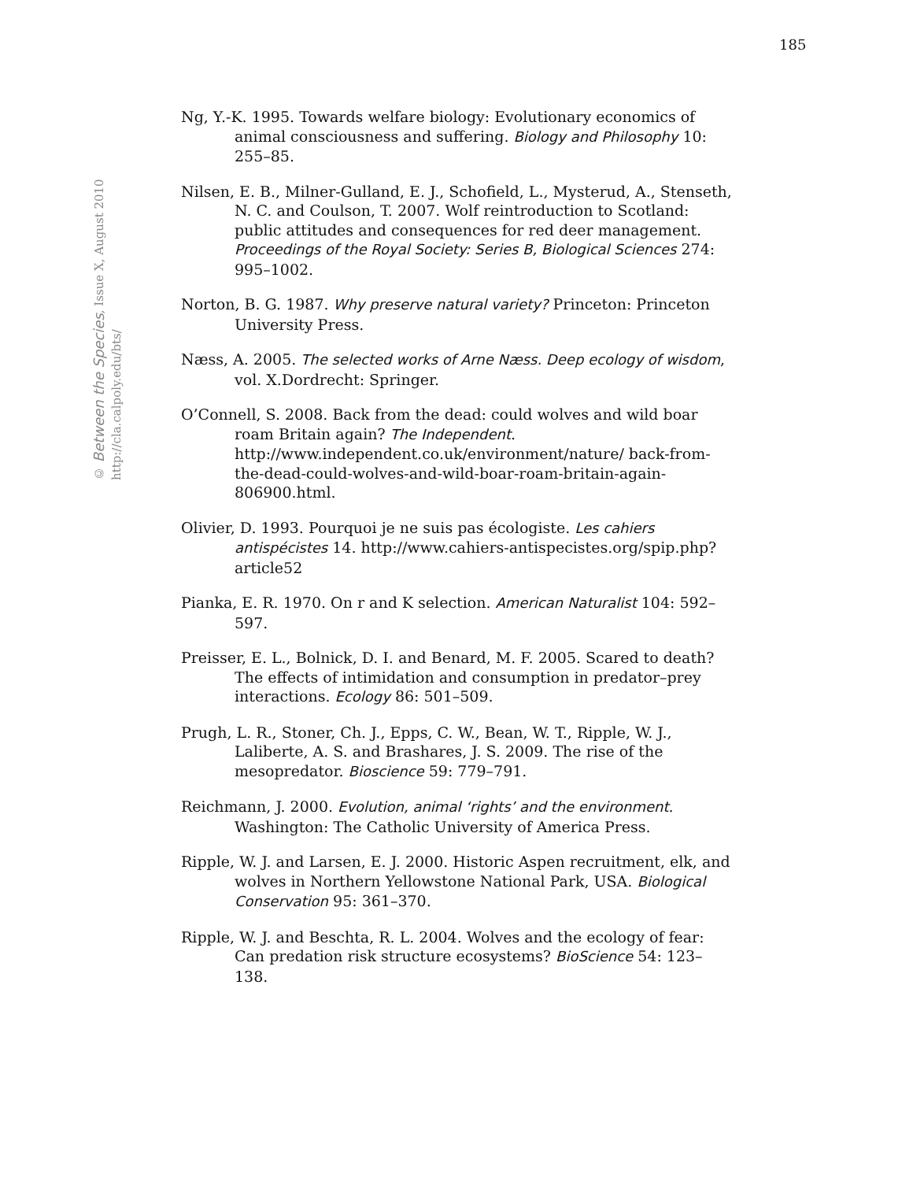185
Ng, Y.-K. 1995. Towards welfare biology: Evolutionary economics of animal consciousness and suffering. Biology and Philosophy 10: 255–85.
Nilsen, E. B., Milner-Gulland, E. J., Schofield, L., Mysterud, A., Stenseth, N. C. and Coulson, T. 2007. Wolf reintroduction to Scotland: public attitudes and consequences for red deer management. Proceedings of the Royal Society: Series B, Biological Sciences 274: 995–1002.
Norton, B. G. 1987. Why preserve natural variety? Princeton: Princeton University Press.
Næss, A. 2005. The selected works of Arne Næss. Deep ecology of wisdom, vol. X.Dordrecht: Springer.
O’Connell, S. 2008. Back from the dead: could wolves and wild boar roam Britain again? The Independent. http://www.independent.co.uk/environment/nature/ back-from-the-dead-could-wolves-and-wild-boar-roam-britain-again-806900.html.
Olivier, D. 1993. Pourquoi je ne suis pas écologiste. Les cahiers antispécistes 14. http://www.cahiers-antispecistes.org/spip.php?article52
Pianka, E. R. 1970. On r and K selection. American Naturalist 104: 592–597.
Preisser, E. L., Bolnick, D. I. and Benard, M. F. 2005. Scared to death? The effects of intimidation and consumption in predator–prey interactions. Ecology 86: 501–509.
Prugh, L. R., Stoner, Ch. J., Epps, C. W., Bean, W. T., Ripple, W. J., Laliberte, A. S. and Brashares, J. S. 2009. The rise of the mesopredator. Bioscience 59: 779–791.
Reichmann, J. 2000. Evolution, animal ‘rights’ and the environment. Washington: The Catholic University of America Press.
Ripple, W. J. and Larsen, E. J. 2000. Historic Aspen recruitment, elk, and wolves in Northern Yellowstone National Park, USA. Biological Conservation 95: 361–370.
Ripple, W. J. and Beschta, R. L. 2004. Wolves and the ecology of fear: Can predation risk structure ecosystems? BioScience 54: 123–138.
© Between the Species, Issue X, August 2010
http://cla.calpoly.edu/bts/